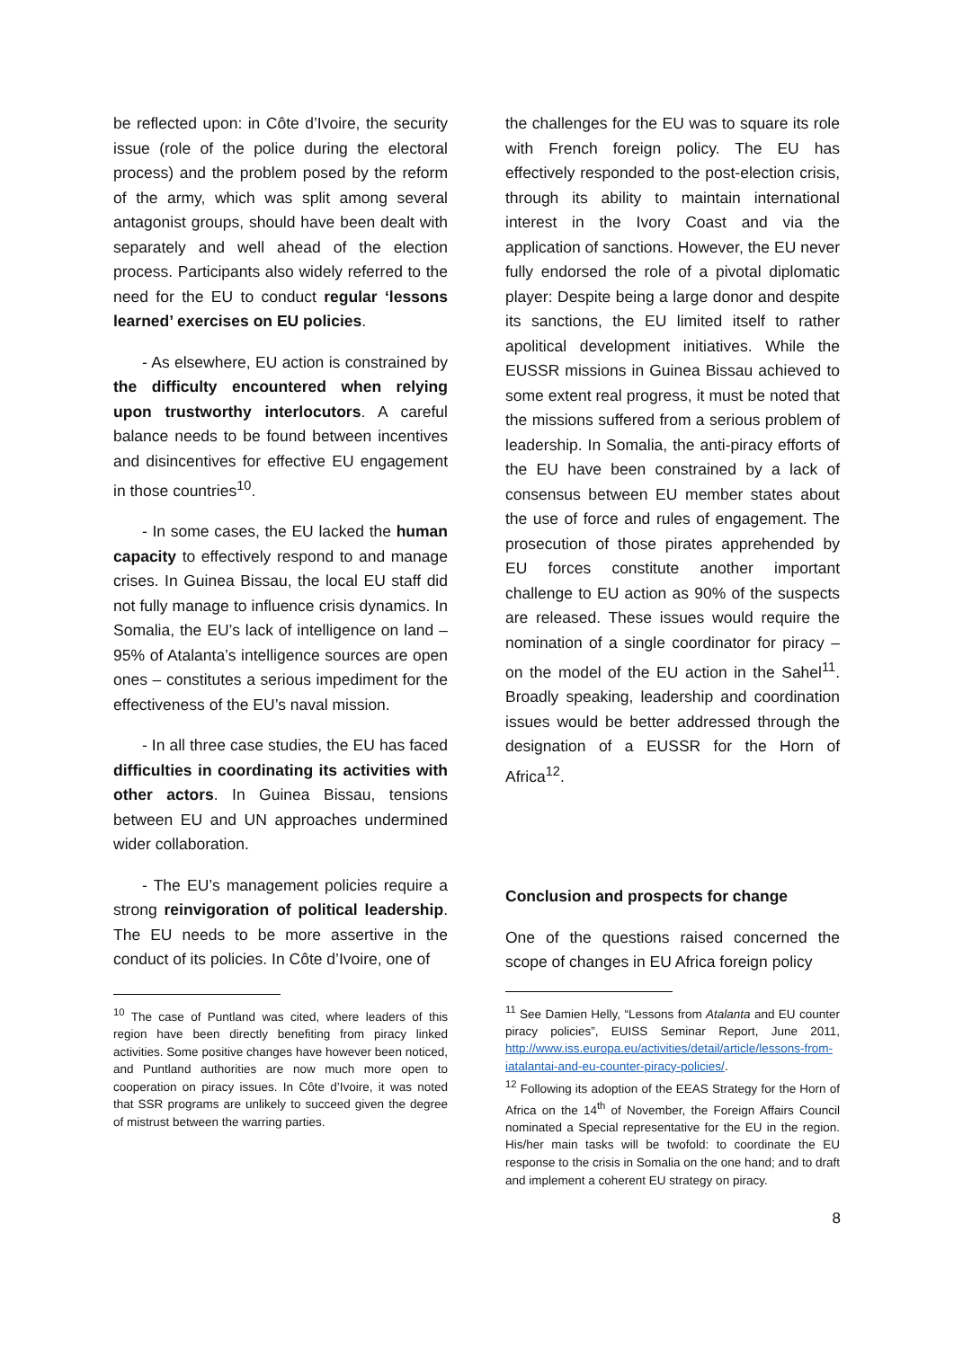be reflected upon: in Côte d’Ivoire, the security issue (role of the police during the electoral process) and the problem posed by the reform of the army, which was split among several antagonist groups, should have been dealt with separately and well ahead of the election process. Participants also widely referred to the need for the EU to conduct regular ‘lessons learned’ exercises on EU policies.
- As elsewhere, EU action is constrained by the difficulty encountered when relying upon trustworthy interlocutors. A careful balance needs to be found between incentives and disincentives for effective EU engagement in those countries<sup>10</sup>.
- In some cases, the EU lacked the human capacity to effectively respond to and manage crises. In Guinea Bissau, the local EU staff did not fully manage to influence crisis dynamics. In Somalia, the EU’s lack of intelligence on land – 95% of Atalanta’s intelligence sources are open ones – constitutes a serious impediment for the effectiveness of the EU’s naval mission.
- In all three case studies, the EU has faced difficulties in coordinating its activities with other actors. In Guinea Bissau, tensions between EU and UN approaches undermined wider collaboration.
- The EU’s management policies require a strong reinvigoration of political leadership. The EU needs to be more assertive in the conduct of its policies. In Côte d’Ivoire, one of
<sup>10</sup> The case of Puntland was cited, where leaders of this region have been directly benefiting from piracy linked activities. Some positive changes have however been noticed, and Puntland authorities are now much more open to cooperation on piracy issues. In Côte d’Ivoire, it was noted that SSR programs are unlikely to succeed given the degree of mistrust between the warring parties.
the challenges for the EU was to square its role with French foreign policy. The EU has effectively responded to the post-election crisis, through its ability to maintain international interest in the Ivory Coast and via the application of sanctions. However, the EU never fully endorsed the role of a pivotal diplomatic player: Despite being a large donor and despite its sanctions, the EU limited itself to rather apolitical development initiatives. While the EUSSR missions in Guinea Bissau achieved to some extent real progress, it must be noted that the missions suffered from a serious problem of leadership. In Somalia, the anti-piracy efforts of the EU have been constrained by a lack of consensus between EU member states about the use of force and rules of engagement. The prosecution of those pirates apprehended by EU forces constitute another important challenge to EU action as 90% of the suspects are released. These issues would require the nomination of a single coordinator for piracy – on the model of the EU action in the Sahel<sup>11</sup>. Broadly speaking, leadership and coordination issues would be better addressed through the designation of a EUSSR for the Horn of Africa<sup>12</sup>.
Conclusion and prospects for change
One of the questions raised concerned the scope of changes in EU Africa foreign policy
<sup>11</sup> See Damien Helly, “Lessons from Atalanta and EU counter piracy policies”, EUISS Seminar Report, June 2011, http://www.iss.europa.eu/activities/detail/article/lessons-from-iatalantai-and-eu-counter-piracy-policies/.
<sup>12</sup> Following its adoption of the EEAS Strategy for the Horn of Africa on the 14<sup>th</sup> of November, the Foreign Affairs Council nominated a Special representative for the EU in the region. His/her main tasks will be twofold: to coordinate the EU response to the crisis in Somalia on the one hand; and to draft and implement a coherent EU strategy on piracy.
8